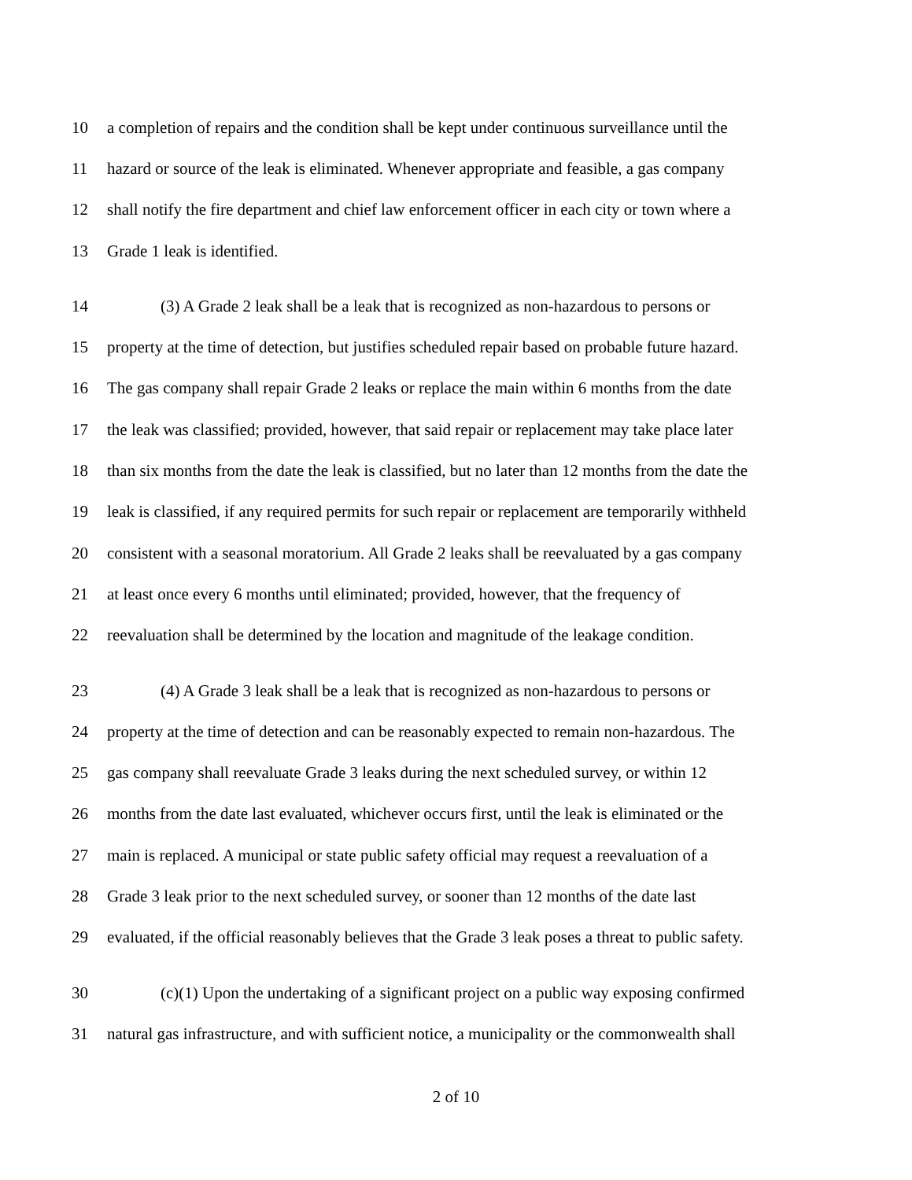10 a completion of repairs and the condition shall be kept under continuous surveillance until the
11 hazard or source of the leak is eliminated. Whenever appropriate and feasible, a gas company
12 shall notify the fire department and chief law enforcement officer in each city or town where a
13 Grade 1 leak is identified.
14 (3) A Grade 2 leak shall be a leak that is recognized as non-hazardous to persons or
15 property at the time of detection, but justifies scheduled repair based on probable future hazard.
16 The gas company shall repair Grade 2 leaks or replace the main within 6 months from the date
17 the leak was classified; provided, however, that said repair or replacement may take place later
18 than six months from the date the leak is classified, but no later than 12 months from the date the
19 leak is classified, if any required permits for such repair or replacement are temporarily withheld
20 consistent with a seasonal moratorium. All Grade 2 leaks shall be reevaluated by a gas company
21 at least once every 6 months until eliminated; provided, however, that the frequency of
22 reevaluation shall be determined by the location and magnitude of the leakage condition.
23 (4) A Grade 3 leak shall be a leak that is recognized as non-hazardous to persons or
24 property at the time of detection and can be reasonably expected to remain non-hazardous. The
25 gas company shall reevaluate Grade 3 leaks during the next scheduled survey, or within 12
26 months from the date last evaluated, whichever occurs first, until the leak is eliminated or the
27 main is replaced. A municipal or state public safety official may request a reevaluation of a
28 Grade 3 leak prior to the next scheduled survey, or sooner than 12 months of the date last
29 evaluated, if the official reasonably believes that the Grade 3 leak poses a threat to public safety.
30 (c)(1) Upon the undertaking of a significant project on a public way exposing confirmed
31 natural gas infrastructure, and with sufficient notice, a municipality or the commonwealth shall
2 of 10